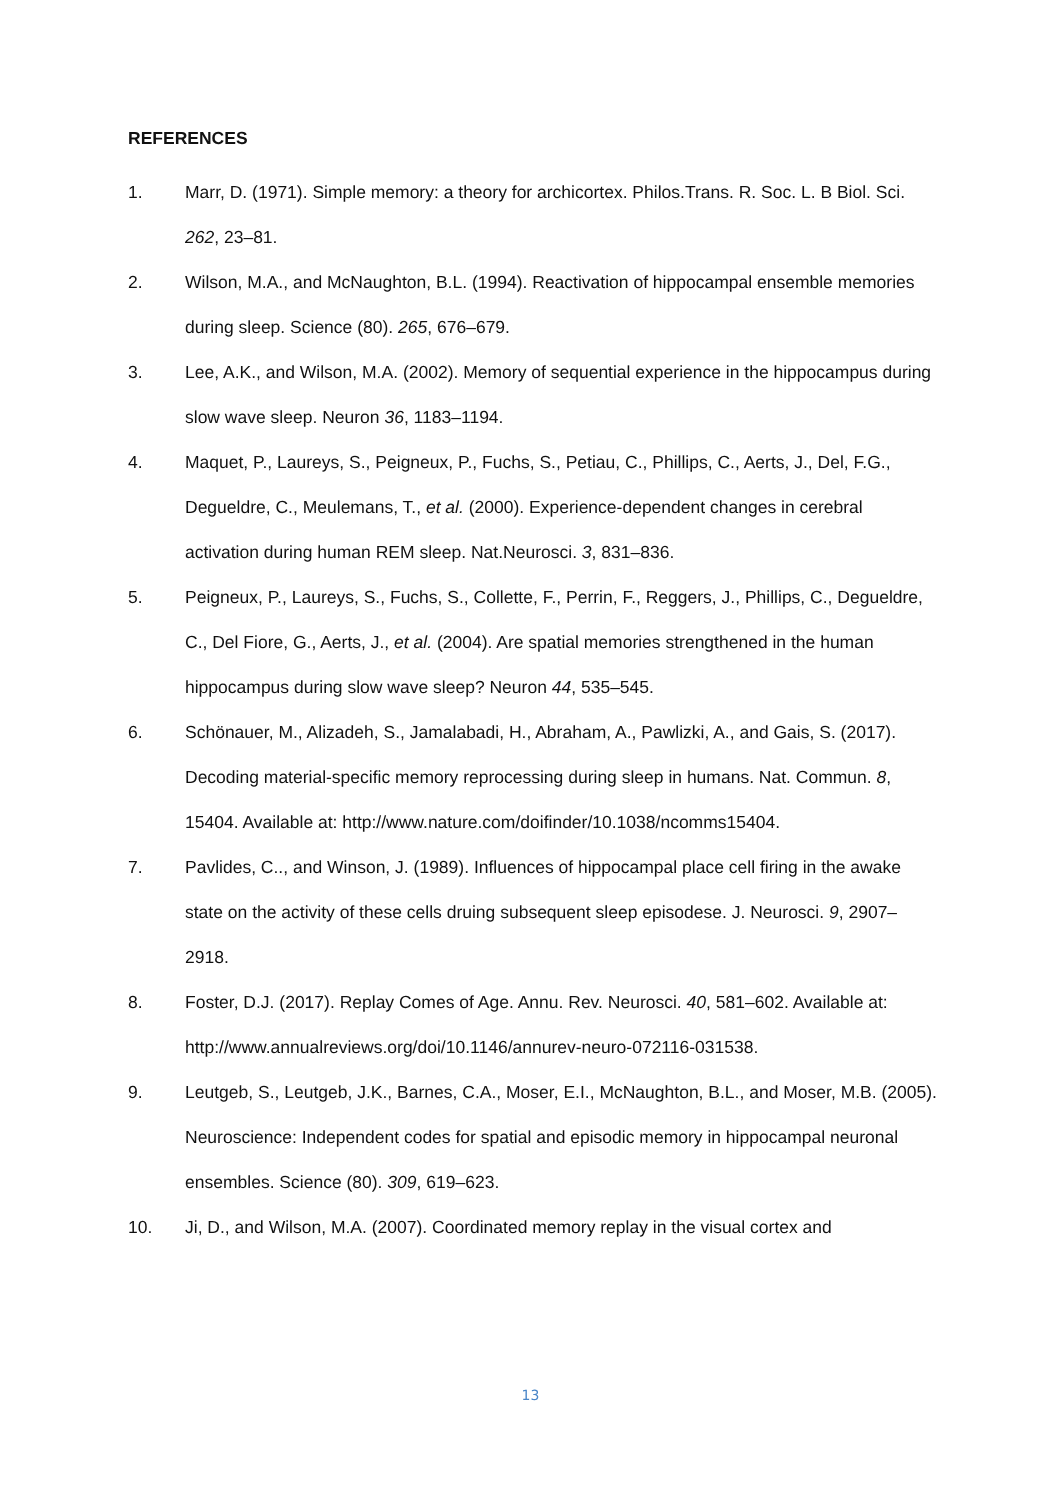REFERENCES
1. Marr, D. (1971). Simple memory: a theory for archicortex. Philos.Trans. R. Soc. L. B Biol. Sci. 262, 23–81.
2. Wilson, M.A., and McNaughton, B.L. (1994). Reactivation of hippocampal ensemble memories during sleep. Science (80). 265, 676–679.
3. Lee, A.K., and Wilson, M.A. (2002). Memory of sequential experience in the hippocampus during slow wave sleep. Neuron 36, 1183–1194.
4. Maquet, P., Laureys, S., Peigneux, P., Fuchs, S., Petiau, C., Phillips, C., Aerts, J., Del, F.G., Degueldre, C., Meulemans, T., et al. (2000). Experience-dependent changes in cerebral activation during human REM sleep. Nat.Neurosci. 3, 831–836.
5. Peigneux, P., Laureys, S., Fuchs, S., Collette, F., Perrin, F., Reggers, J., Phillips, C., Degueldre, C., Del Fiore, G., Aerts, J., et al. (2004). Are spatial memories strengthened in the human hippocampus during slow wave sleep? Neuron 44, 535–545.
6. Schönauer, M., Alizadeh, S., Jamalabadi, H., Abraham, A., Pawlizki, A., and Gais, S. (2017). Decoding material-specific memory reprocessing during sleep in humans. Nat. Commun. 8, 15404. Available at: http://www.nature.com/doifinder/10.1038/ncomms15404.
7. Pavlides, C.., and Winson, J. (1989). Influences of hippocampal place cell firing in the awake state on the activity of these cells druing subsequent sleep episodese. J. Neurosci. 9, 2907–2918.
8. Foster, D.J. (2017). Replay Comes of Age. Annu. Rev. Neurosci. 40, 581–602. Available at: http://www.annualreviews.org/doi/10.1146/annurev-neuro-072116-031538.
9. Leutgeb, S., Leutgeb, J.K., Barnes, C.A., Moser, E.I., McNaughton, B.L., and Moser, M.B. (2005). Neuroscience: Independent codes for spatial and episodic memory in hippocampal neuronal ensembles. Science (80). 309, 619–623.
10. Ji, D., and Wilson, M.A. (2007). Coordinated memory replay in the visual cortex and
13